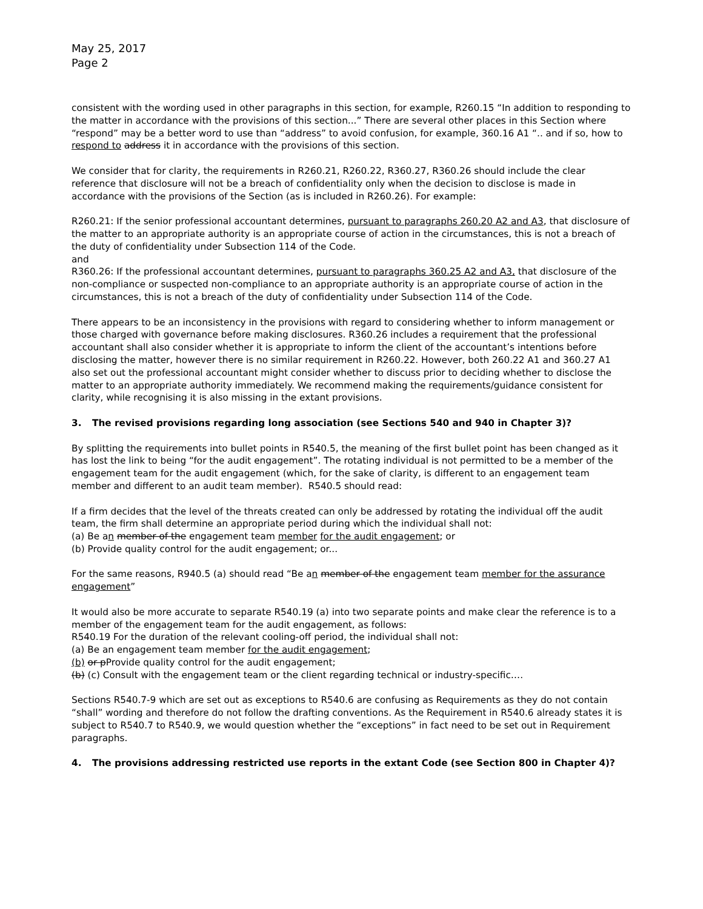May 25, 2017
Page 2
consistent with the wording used in other paragraphs in this section, for example, R260.15 “In addition to responding to the matter in accordance with the provisions of this section...” There are several other places in this Section where “respond” may be a better word to use than “address” to avoid confusion, for example, 360.16 A1 “.. and if so, how to respond to address it in accordance with the provisions of this section.
We consider that for clarity, the requirements in R260.21, R260.22, R360.27, R360.26 should include the clear reference that disclosure will not be a breach of confidentiality only when the decision to disclose is made in accordance with the provisions of the Section (as is included in R260.26). For example:
R260.21: If the senior professional accountant determines, pursuant to paragraphs 260.20 A2 and A3, that disclosure of the matter to an appropriate authority is an appropriate course of action in the circumstances, this is not a breach of the duty of confidentiality under Subsection 114 of the Code.
and
R360.26: If the professional accountant determines, pursuant to paragraphs 360.25 A2 and A3, that disclosure of the non-compliance or suspected non-compliance to an appropriate authority is an appropriate course of action in the circumstances, this is not a breach of the duty of confidentiality under Subsection 114 of the Code.
There appears to be an inconsistency in the provisions with regard to considering whether to inform management or those charged with governance before making disclosures. R360.26 includes a requirement that the professional accountant shall also consider whether it is appropriate to inform the client of the accountant’s intentions before disclosing the matter, however there is no similar requirement in R260.22. However, both 260.22 A1 and 360.27 A1 also set out the professional accountant might consider whether to discuss prior to deciding whether to disclose the matter to an appropriate authority immediately. We recommend making the requirements/guidance consistent for clarity, while recognising it is also missing in the extant provisions.
3. The revised provisions regarding long association (see Sections 540 and 940 in Chapter 3)?
By splitting the requirements into bullet points in R540.5, the meaning of the first bullet point has been changed as it has lost the link to being “for the audit engagement”. The rotating individual is not permitted to be a member of the engagement team for the audit engagement (which, for the sake of clarity, is different to an engagement team member and different to an audit team member). R540.5 should read:
If a firm decides that the level of the threats created can only be addressed by rotating the individual off the audit team, the firm shall determine an appropriate period during which the individual shall not:
(a) Be an member of the engagement team member for the audit engagement; or
(b) Provide quality control for the audit engagement; or...
For the same reasons, R940.5 (a) should read “Be an member of the engagement team member for the assurance engagement”
It would also be more accurate to separate R540.19 (a) into two separate points and make clear the reference is to a member of the engagement team for the audit engagement, as follows:
R540.19 For the duration of the relevant cooling-off period, the individual shall not:
(a) Be an engagement team member for the audit engagement;
(b) or pProvide quality control for the audit engagement;
(b) (c) Consult with the engagement team or the client regarding technical or industry-specific….
Sections R540.7-9 which are set out as exceptions to R540.6 are confusing as Requirements as they do not contain “shall” wording and therefore do not follow the drafting conventions. As the Requirement in R540.6 already states it is subject to R540.7 to R540.9, we would question whether the “exceptions” in fact need to be set out in Requirement paragraphs.
4. The provisions addressing restricted use reports in the extant Code (see Section 800 in Chapter 4)?